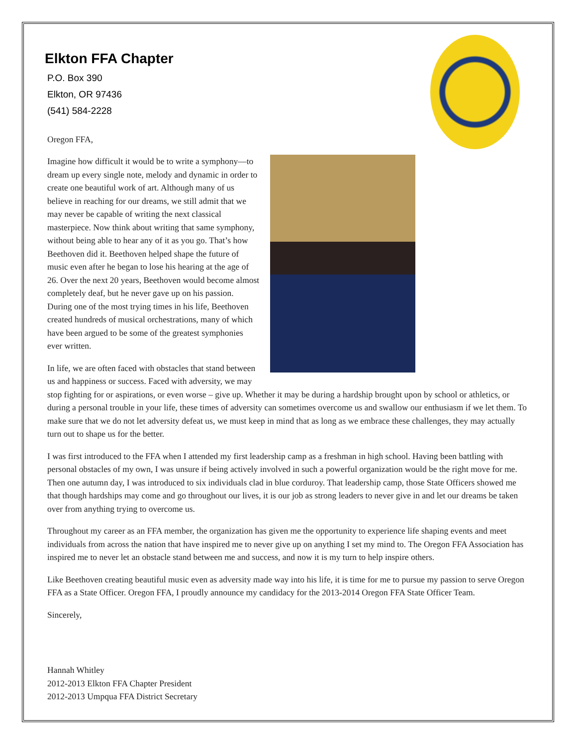Elkton FFA Chapter
P.O. Box 390
Elkton, OR 97436
(541) 584-2228
Oregon FFA,
Imagine how difficult it would be to write a symphony—to dream up every single note, melody and dynamic in order to create one beautiful work of art. Although many of us believe in reaching for our dreams, we still admit that we may never be capable of writing the next classical masterpiece. Now think about writing that same symphony, without being able to hear any of it as you go. That’s how Beethoven did it. Beethoven helped shape the future of music even after he began to lose his hearing at the age of 26. Over the next 20 years, Beethoven would become almost completely deaf, but he never gave up on his passion. During one of the most trying times in his life, Beethoven created hundreds of musical orchestrations, many of which have been argued to be some of the greatest symphonies ever written.
In life, we are often faced with obstacles that stand between us and happiness or success. Faced with adversity, we may stop fighting for or aspirations, or even worse – give up. Whether it may be during a hardship brought upon by school or athletics, or during a personal trouble in your life, these times of adversity can sometimes overcome us and swallow our enthusiasm if we let them. To make sure that we do not let adversity defeat us, we must keep in mind that as long as we embrace these challenges, they may actually turn out to shape us for the better.
I was first introduced to the FFA when I attended my first leadership camp as a freshman in high school. Having been battling with personal obstacles of my own, I was unsure if being actively involved in such a powerful organization would be the right move for me. Then one autumn day, I was introduced to six individuals clad in blue corduroy. That leadership camp, those State Officers showed me that though hardships may come and go throughout our lives, it is our job as strong leaders to never give in and let our dreams be taken over from anything trying to overcome us.
Throughout my career as an FFA member, the organization has given me the opportunity to experience life shaping events and meet individuals from across the nation that have inspired me to never give up on anything I set my mind to. The Oregon FFA Association has inspired me to never let an obstacle stand between me and success, and now it is my turn to help inspire others.
Like Beethoven creating beautiful music even as adversity made way into his life, it is time for me to pursue my passion to serve Oregon FFA as a State Officer. Oregon FFA, I proudly announce my candidacy for the 2013-2014 Oregon FFA State Officer Team.
Sincerely,
Hannah Whitley
2012-2013 Elkton FFA Chapter President
2012-2013 Umpqua FFA District Secretary